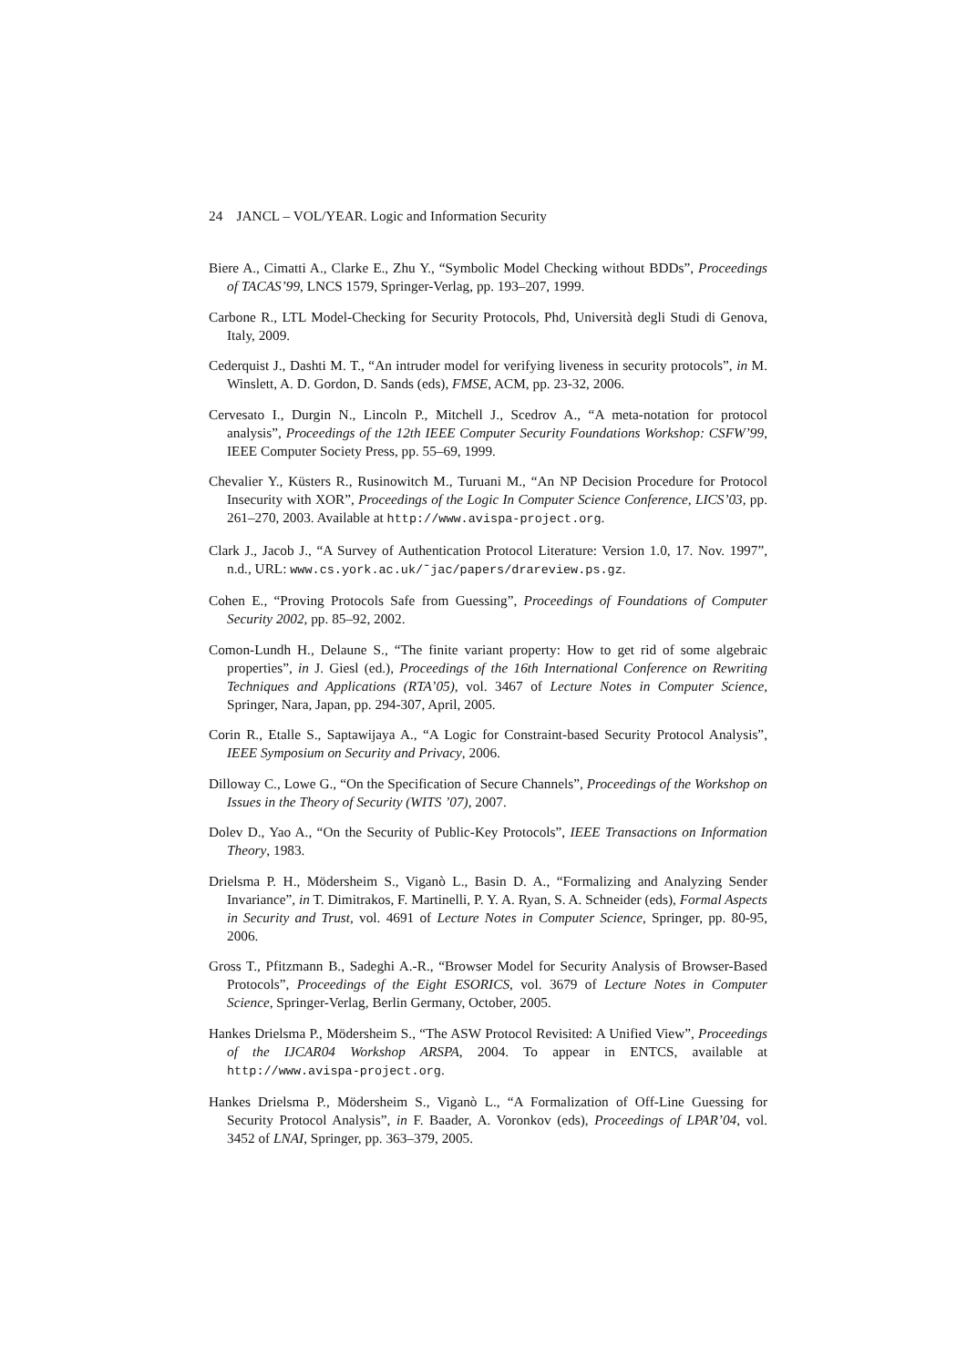24 JANCL – VOL/YEAR. Logic and Information Security
Biere A., Cimatti A., Clarke E., Zhu Y., “Symbolic Model Checking without BDDs”, Proceedings of TACAS’99, LNCS 1579, Springer-Verlag, pp. 193–207, 1999.
Carbone R., LTL Model-Checking for Security Protocols, Phd, Università degli Studi di Genova, Italy, 2009.
Cederquist J., Dashti M. T., “An intruder model for verifying liveness in security protocols”, in M. Winslett, A. D. Gordon, D. Sands (eds), FMSE, ACM, pp. 23-32, 2006.
Cervesato I., Durgin N., Lincoln P., Mitchell J., Scedrov A., “A meta-notation for protocol analysis”, Proceedings of the 12th IEEE Computer Security Foundations Workshop: CSFW’99, IEEE Computer Society Press, pp. 55–69, 1999.
Chevalier Y., Küsters R., Rusinowitch M., Turuani M., “An NP Decision Procedure for Protocol Insecurity with XOR”, Proceedings of the Logic In Computer Science Conference, LICS’03, pp. 261–270, 2003. Available at http://www.avispa-project.org.
Clark J., Jacob J., “A Survey of Authentication Protocol Literature: Version 1.0, 17. Nov. 1997”, n.d., URL: www.cs.york.ac.uk/˜jac/papers/drareview.ps.gz.
Cohen E., “Proving Protocols Safe from Guessing”, Proceedings of Foundations of Computer Security 2002, pp. 85–92, 2002.
Comon-Lundh H., Delaune S., “The finite variant property: How to get rid of some algebraic properties”, in J. Giesl (ed.), Proceedings of the 16th International Conference on Rewriting Techniques and Applications (RTA’05), vol. 3467 of Lecture Notes in Computer Science, Springer, Nara, Japan, pp. 294-307, April, 2005.
Corin R., Etalle S., Saptawijaya A., “A Logic for Constraint-based Security Protocol Analysis”, IEEE Symposium on Security and Privacy, 2006.
Dilloway C., Lowe G., “On the Specification of Secure Channels”, Proceedings of the Workshop on Issues in the Theory of Security (WITS ’07), 2007.
Dolev D., Yao A., “On the Security of Public-Key Protocols”, IEEE Transactions on Information Theory, 1983.
Drielsma P. H., Mödersheim S., Viganò L., Basin D. A., “Formalizing and Analyzing Sender Invariance”, in T. Dimitrakos, F. Martinelli, P. Y. A. Ryan, S. A. Schneider (eds), Formal Aspects in Security and Trust, vol. 4691 of Lecture Notes in Computer Science, Springer, pp. 80-95, 2006.
Gross T., Pfitzmann B., Sadeghi A.-R., “Browser Model for Security Analysis of Browser-Based Protocols”, Proceedings of the Eight ESORICS, vol. 3679 of Lecture Notes in Computer Science, Springer-Verlag, Berlin Germany, October, 2005.
Hankes Drielsma P., Mödersheim S., “The ASW Protocol Revisited: A Unified View”, Proceedings of the IJCAR04 Workshop ARSPA, 2004. To appear in ENTCS, available at http://www.avispa-project.org.
Hankes Drielsma P., Mödersheim S., Viganò L., “A Formalization of Off-Line Guessing for Security Protocol Analysis”, in F. Baader, A. Voronkov (eds), Proceedings of LPAR’04, vol. 3452 of LNAI, Springer, pp. 363–379, 2005.